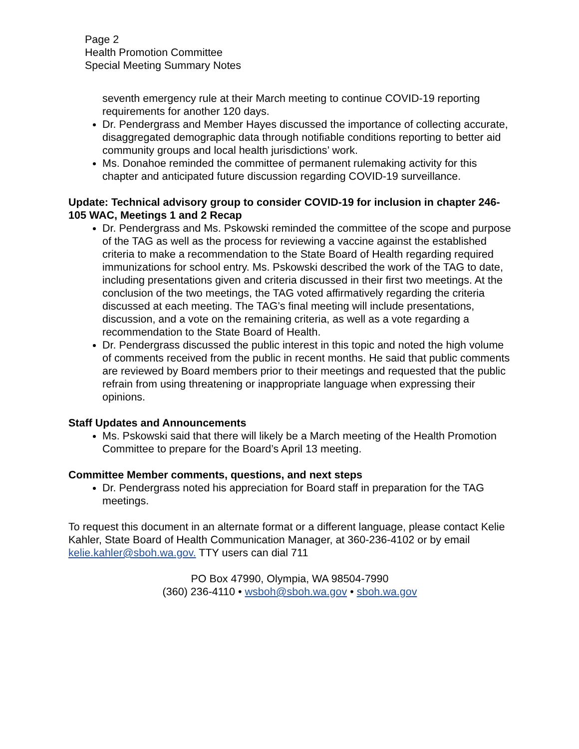Page 2
Health Promotion Committee
Special Meeting Summary Notes
seventh emergency rule at their March meeting to continue COVID-19 reporting requirements for another 120 days.
Dr. Pendergrass and Member Hayes discussed the importance of collecting accurate, disaggregated demographic data through notifiable conditions reporting to better aid community groups and local health jurisdictions’ work.
Ms. Donahoe reminded the committee of permanent rulemaking activity for this chapter and anticipated future discussion regarding COVID-19 surveillance.
Update: Technical advisory group to consider COVID-19 for inclusion in chapter 246-105 WAC, Meetings 1 and 2 Recap
Dr. Pendergrass and Ms. Pskowski reminded the committee of the scope and purpose of the TAG as well as the process for reviewing a vaccine against the established criteria to make a recommendation to the State Board of Health regarding required immunizations for school entry. Ms. Pskowski described the work of the TAG to date, including presentations given and criteria discussed in their first two meetings. At the conclusion of the two meetings, the TAG voted affirmatively regarding the criteria discussed at each meeting. The TAG’s final meeting will include presentations, discussion, and a vote on the remaining criteria, as well as a vote regarding a recommendation to the State Board of Health.
Dr. Pendergrass discussed the public interest in this topic and noted the high volume of comments received from the public in recent months. He said that public comments are reviewed by Board members prior to their meetings and requested that the public refrain from using threatening or inappropriate language when expressing their opinions.
Staff Updates and Announcements
Ms. Pskowski said that there will likely be a March meeting of the Health Promotion Committee to prepare for the Board’s April 13 meeting.
Committee Member comments, questions, and next steps
Dr. Pendergrass noted his appreciation for Board staff in preparation for the TAG meetings.
To request this document in an alternate format or a different language, please contact Kelie Kahler, State Board of Health Communication Manager, at 360-236-4102 or by email kelie.kahler@sboh.wa.gov. TTY users can dial 711
PO Box 47990, Olympia, WA 98504-7990
(360) 236-4110 • wsboh@sboh.wa.gov • sboh.wa.gov